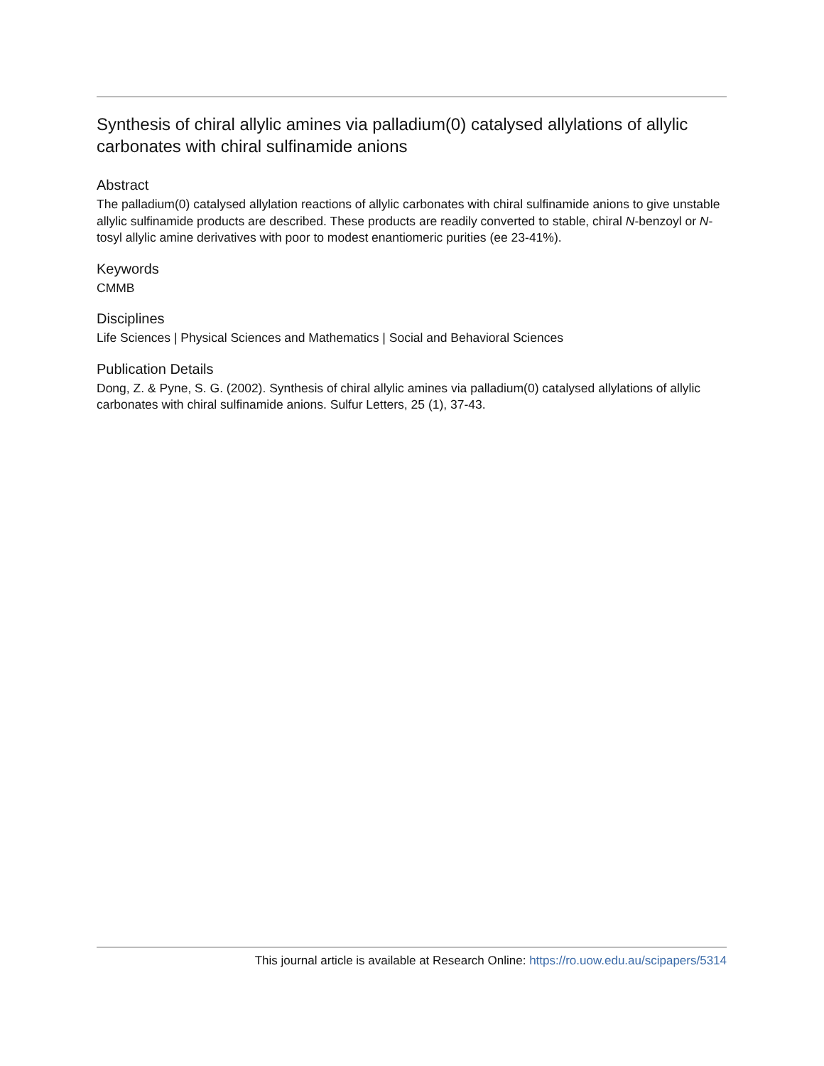Synthesis of chiral allylic amines via palladium(0) catalysed allylations of allylic carbonates with chiral sulfinamide anions
Abstract
The palladium(0) catalysed allylation reactions of allylic carbonates with chiral sulfinamide anions to give unstable allylic sulfinamide products are described. These products are readily converted to stable, chiral N-benzoyl or N-tosyl allylic amine derivatives with poor to modest enantiomeric purities (ee 23-41%).
Keywords
CMMB
Disciplines
Life Sciences | Physical Sciences and Mathematics | Social and Behavioral Sciences
Publication Details
Dong, Z. & Pyne, S. G. (2002). Synthesis of chiral allylic amines via palladium(0) catalysed allylations of allylic carbonates with chiral sulfinamide anions. Sulfur Letters, 25 (1), 37-43.
This journal article is available at Research Online: https://ro.uow.edu.au/scipapers/5314